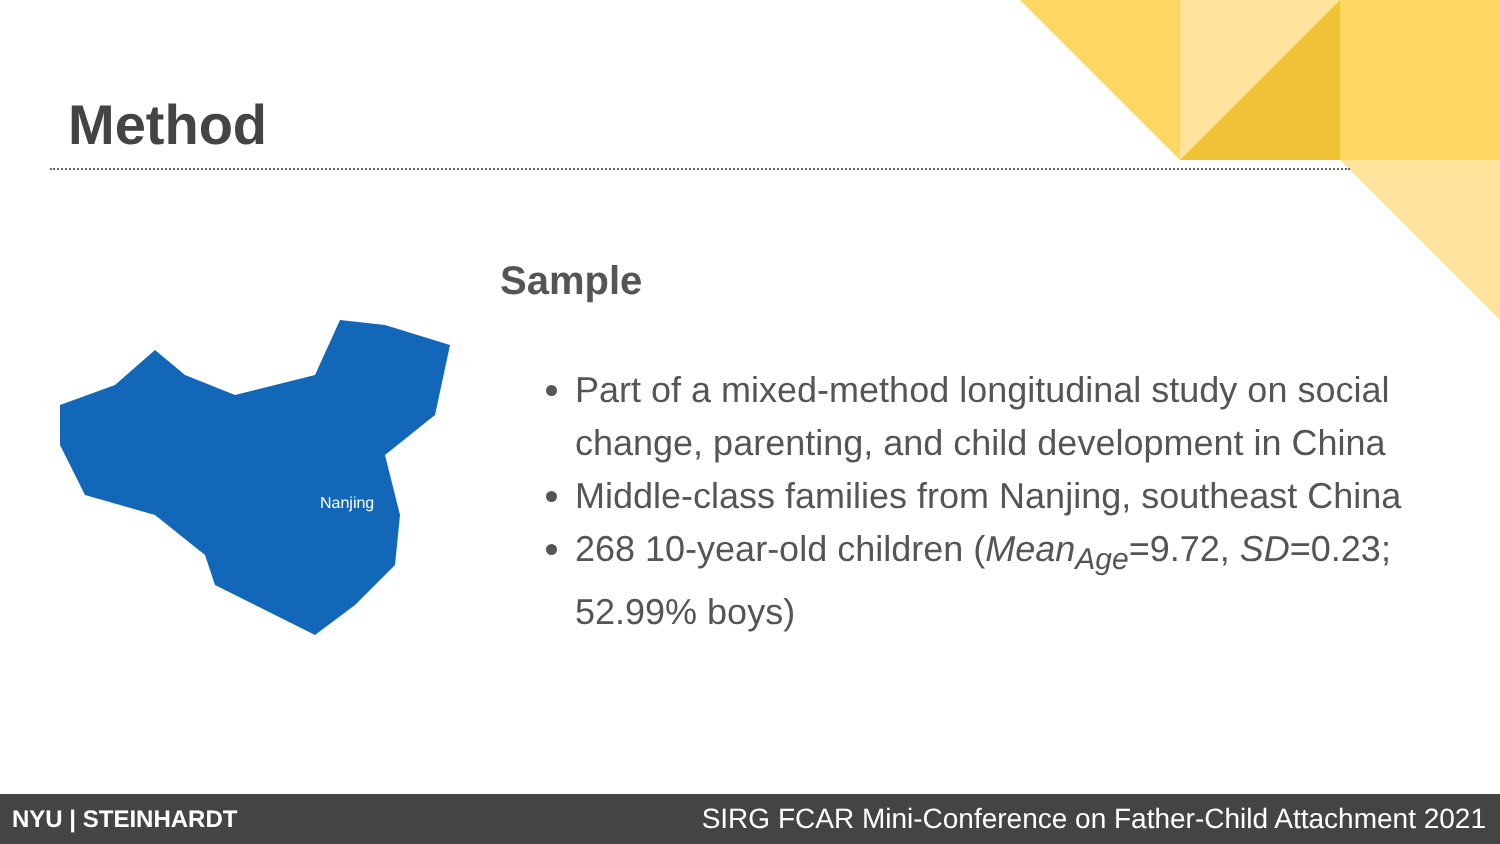Method
Nanjing
Sample
Part of a mixed-method longitudinal study on social change, parenting, and child development in China
Middle-class families from Nanjing, southeast China
268 10-year-old children (Mean<sub>Age</sub>=9.72, SD=0.23; 52.99% boys)
NYU | STEINHARDT
SIRG FCAR Mini-Conference on Father-Child Attachment 2021